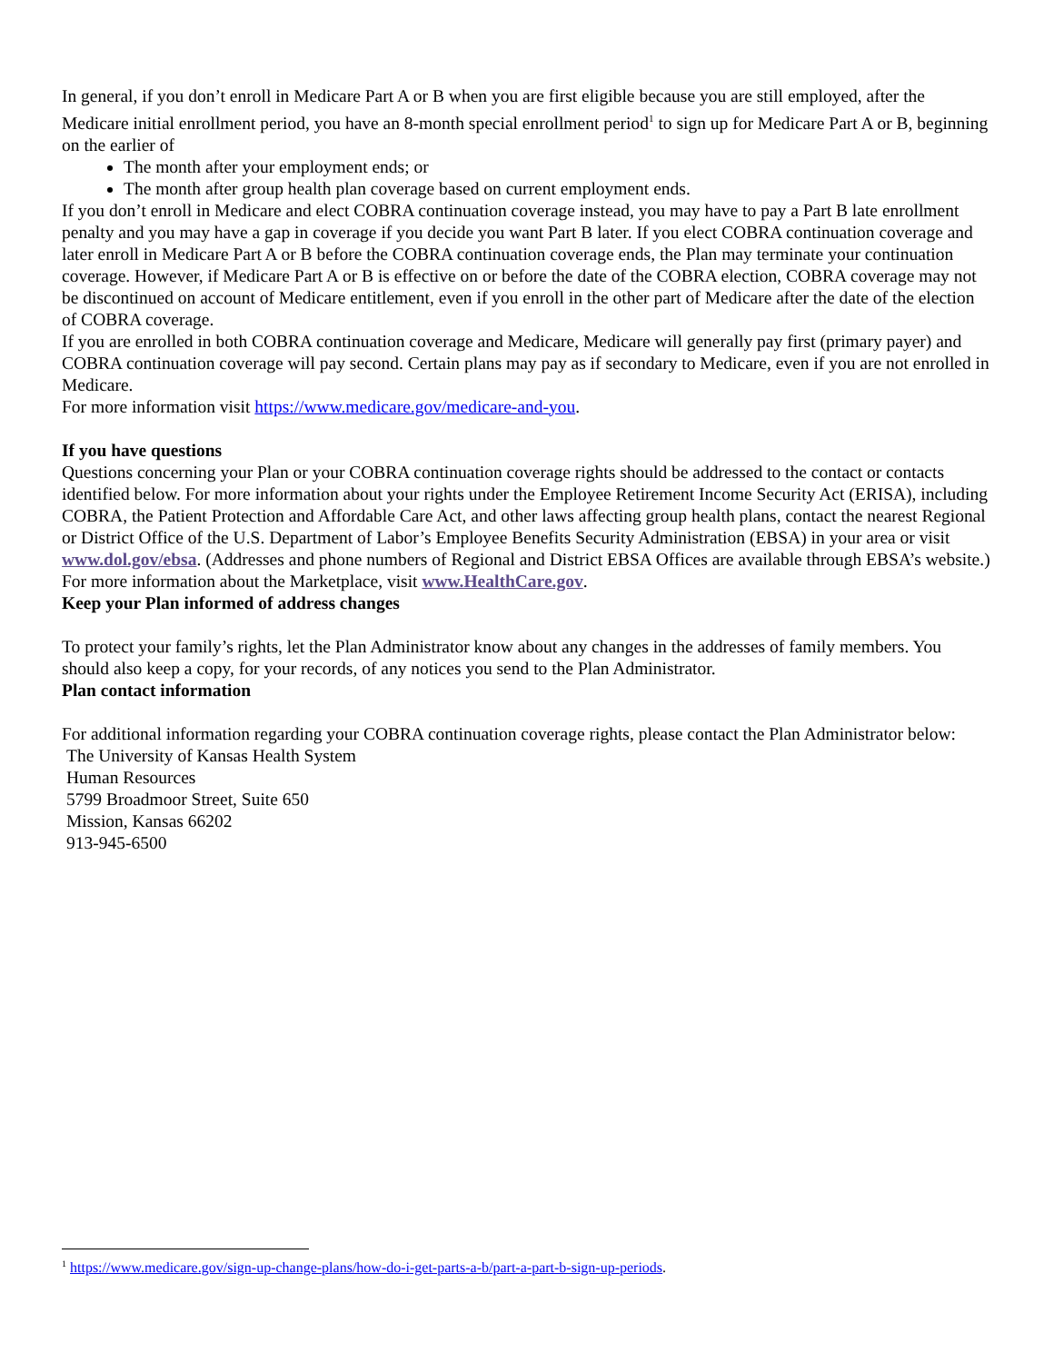In general, if you don’t enroll in Medicare Part A or B when you are first eligible because you are still employed, after the Medicare initial enrollment period, you have an 8-month special enrollment period<sup>1</sup> to sign up for Medicare Part A or B, beginning on the earlier of
The month after your employment ends; or
The month after group health plan coverage based on current employment ends.
If you don’t enroll in Medicare and elect COBRA continuation coverage instead, you may have to pay a Part B late enrollment penalty and you may have a gap in coverage if you decide you want Part B later. If you elect COBRA continuation coverage and later enroll in Medicare Part A or B before the COBRA continuation coverage ends, the Plan may terminate your continuation coverage. However, if Medicare Part A or B is effective on or before the date of the COBRA election, COBRA coverage may not be discontinued on account of Medicare entitlement, even if you enroll in the other part of Medicare after the date of the election of COBRA coverage.
If you are enrolled in both COBRA continuation coverage and Medicare, Medicare will generally pay first (primary payer) and COBRA continuation coverage will pay second. Certain plans may pay as if secondary to Medicare, even if you are not enrolled in Medicare.
For more information visit https://www.medicare.gov/medicare-and-you.
If you have questions
Questions concerning your Plan or your COBRA continuation coverage rights should be addressed to the contact or contacts identified below. For more information about your rights under the Employee Retirement Income Security Act (ERISA), including COBRA, the Patient Protection and Affordable Care Act, and other laws affecting group health plans, contact the nearest Regional or District Office of the U.S. Department of Labor’s Employee Benefits Security Administration (EBSA) in your area or visit www.dol.gov/ebsa. (Addresses and phone numbers of Regional and District EBSA Offices are available through EBSA’s website.) For more information about the Marketplace, visit www.HealthCare.gov.
Keep your Plan informed of address changes
To protect your family’s rights, let the Plan Administrator know about any changes in the addresses of family members. You should also keep a copy, for your records, of any notices you send to the Plan Administrator.
Plan contact information
For additional information regarding your COBRA continuation coverage rights, please contact the Plan Administrator below:
The University of Kansas Health System
Human Resources
5799 Broadmoor Street, Suite 650
Mission, Kansas 66202
913-945-6500
<sup>1</sup> https://www.medicare.gov/sign-up-change-plans/how-do-i-get-parts-a-b/part-a-part-b-sign-up-periods.